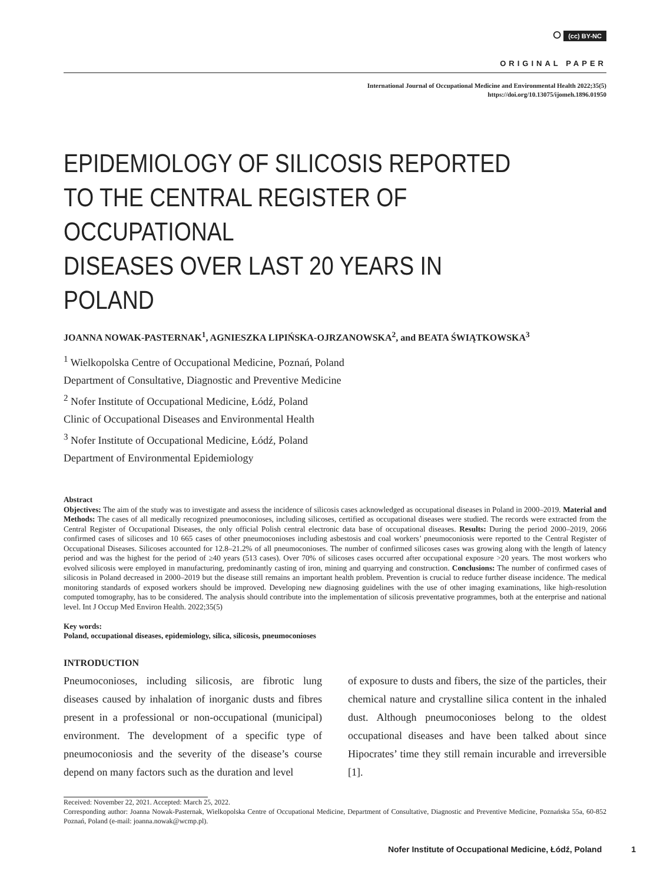⭘ (cc) BY-NC
ORIGINAL PAPER
International Journal of Occupational Medicine and Environmental Health 2022;35(5)
https://doi.org/10.13075/ijomeh.1896.01950
EPIDEMIOLOGY OF SILICOSIS REPORTED
TO THE CENTRAL REGISTER OF OCCUPATIONAL
DISEASES OVER LAST 20 YEARS IN POLAND
JOANNA NOWAK-PASTERNAK<sup>1</sup>, AGNIESZKA LIPIŃSKA-OJRZANOWSKA<sup>2</sup>, and BEATA ŚWIĄTKOWSKA<sup>3</sup>
<sup>1</sup> Wielkopolska Centre of Occupational Medicine, Poznań, Poland
Department of Consultative, Diagnostic and Preventive Medicine
<sup>2</sup> Nofer Institute of Occupational Medicine, Łódź, Poland
Clinic of Occupational Diseases and Environmental Health
<sup>3</sup> Nofer Institute of Occupational Medicine, Łódź, Poland
Department of Environmental Epidemiology
Abstract
Objectives: The aim of the study was to investigate and assess the incidence of silicosis cases acknowledged as occupational diseases in Poland in 2000–2019. Material and Methods: The cases of all medically recognized pneumoconioses, including silicoses, certified as occupational diseases were studied. The records were extracted from the Central Register of Occupational Diseases, the only official Polish central electronic data base of occupational diseases. Results: During the period 2000–2019, 2066 confirmed cases of silicoses and 10 665 cases of other pneumoconioses including asbestosis and coal workers’ pneumoconiosis were reported to the Central Register of Occupational Diseases. Silicoses accounted for 12.8–21.2% of all pneumoconioses. The number of confirmed silicoses cases was growing along with the length of latency period and was the highest for the period of ≥40 years (513 cases). Over 70% of silicoses cases occurred after occupational exposure >20 years. The most workers who evolved silicosis were employed in manufacturing, predominantly casting of iron, mining and quarrying and construction. Conclusions: The number of confirmed cases of silicosis in Poland decreased in 2000–2019 but the disease still remains an important health problem. Prevention is crucial to reduce further disease incidence. The medical monitoring standards of exposed workers should be improved. Developing new diagnosing guidelines with the use of other imaging examinations, like high-resolution computed tomography, has to be considered. The analysis should contribute into the implementation of silicosis preventative programmes, both at the enterprise and national level. Int J Occup Med Environ Health. 2022;35(5)
Key words:
Poland, occupational diseases, epidemiology, silica, silicosis, pneumoconioses
INTRODUCTION
Pneumoconioses, including silicosis, are fibrotic lung diseases caused by inhalation of inorganic dusts and fibres present in a professional or non-occupational (municipal) environment. The development of a specific type of pneumoconiosis and the severity of the disease’s course depend on many factors such as the duration and level
of exposure to dusts and fibers, the size of the particles, their chemical nature and crystalline silica content in the inhaled dust. Although pneumoconioses belong to the oldest occupational diseases and have been talked about since Hipocrates’ time they still remain incurable and irreversible [1].
Received: November 22, 2021. Accepted: March 25, 2022.
Corresponding author: Joanna Nowak-Pasternak, Wielkopolska Centre of Occupational Medicine, Department of Consultative, Diagnostic and Preventive Medicine, Poznańska 55a, 60-852 Poznań, Poland (e-mail: joanna.nowak@wcmp.pl).
Nofer Institute of Occupational Medicine, Łódź, Poland 1